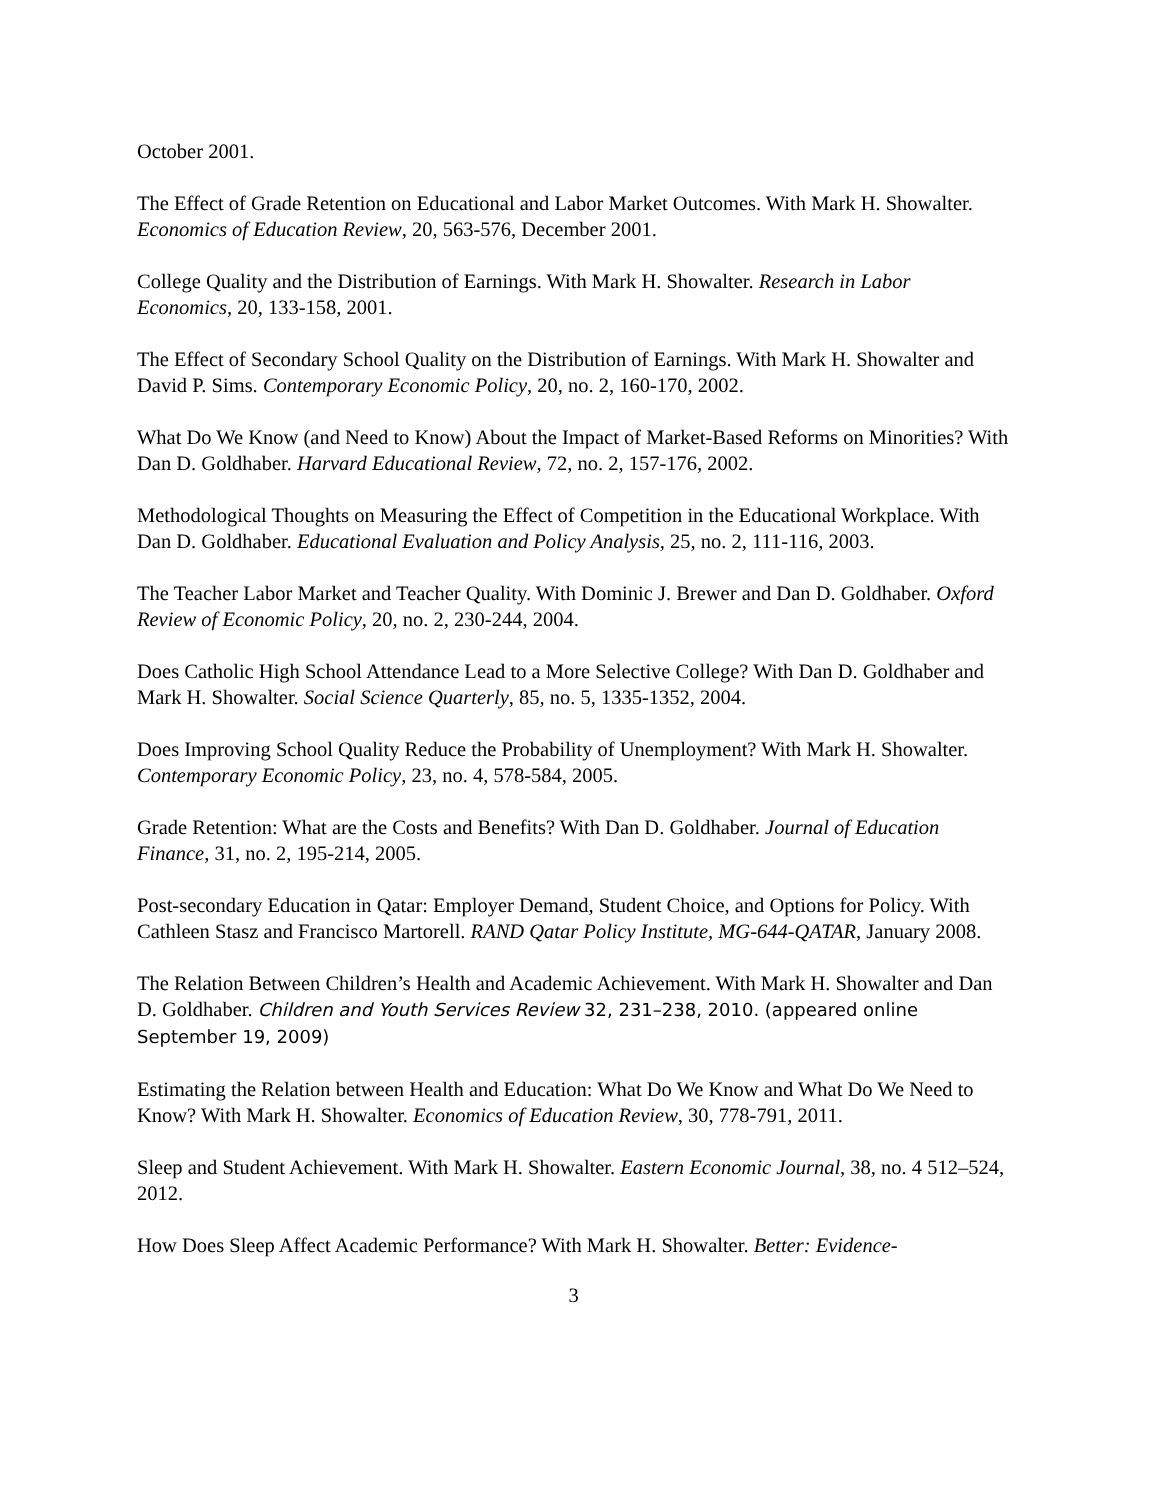October 2001.
The Effect of Grade Retention on Educational and Labor Market Outcomes. With Mark H. Showalter. Economics of Education Review, 20, 563-576, December 2001.
College Quality and the Distribution of Earnings. With Mark H. Showalter. Research in Labor Economics, 20, 133-158, 2001.
The Effect of Secondary School Quality on the Distribution of Earnings. With Mark H. Showalter and David P. Sims. Contemporary Economic Policy, 20, no. 2, 160-170, 2002.
What Do We Know (and Need to Know) About the Impact of Market-Based Reforms on Minorities? With Dan D. Goldhaber. Harvard Educational Review, 72, no. 2, 157-176, 2002.
Methodological Thoughts on Measuring the Effect of Competition in the Educational Workplace. With Dan D. Goldhaber. Educational Evaluation and Policy Analysis, 25, no. 2, 111-116, 2003.
The Teacher Labor Market and Teacher Quality. With Dominic J. Brewer and Dan D. Goldhaber. Oxford Review of Economic Policy, 20, no. 2, 230-244, 2004.
Does Catholic High School Attendance Lead to a More Selective College? With Dan D. Goldhaber and Mark H. Showalter. Social Science Quarterly, 85, no. 5, 1335-1352, 2004.
Does Improving School Quality Reduce the Probability of Unemployment? With Mark H. Showalter. Contemporary Economic Policy, 23, no. 4, 578-584, 2005.
Grade Retention: What are the Costs and Benefits? With Dan D. Goldhaber. Journal of Education Finance, 31, no. 2, 195-214, 2005.
Post-secondary Education in Qatar: Employer Demand, Student Choice, and Options for Policy. With Cathleen Stasz and Francisco Martorell. RAND Qatar Policy Institute, MG-644-QATAR, January 2008.
The Relation Between Children’s Health and Academic Achievement. With Mark H. Showalter and Dan D. Goldhaber. Children and Youth Services Review 32, 231–238, 2010. (appeared online September 19, 2009)
Estimating the Relation between Health and Education: What Do We Know and What Do We Need to Know? With Mark H. Showalter. Economics of Education Review, 30, 778-791, 2011.
Sleep and Student Achievement. With Mark H. Showalter. Eastern Economic Journal, 38, no. 4 512–524, 2012.
How Does Sleep Affect Academic Performance? With Mark H. Showalter. Better: Evidence-
3